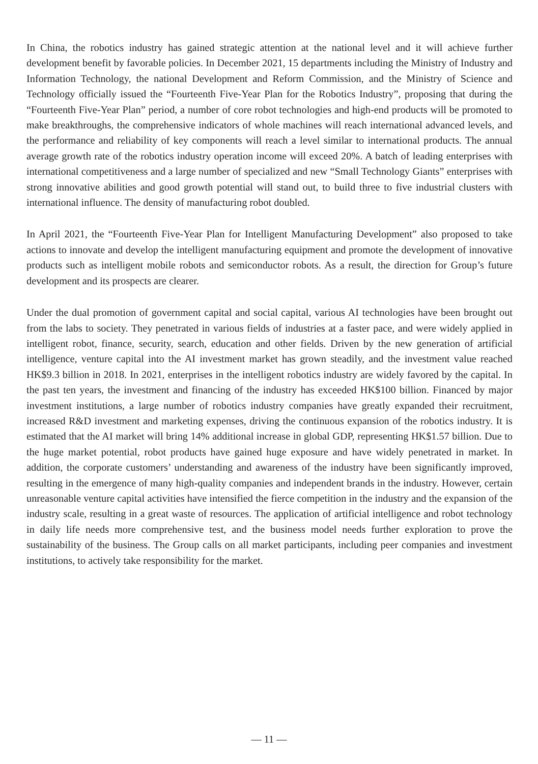In China, the robotics industry has gained strategic attention at the national level and it will achieve further development benefit by favorable policies. In December 2021, 15 departments including the Ministry of Industry and Information Technology, the national Development and Reform Commission, and the Ministry of Science and Technology officially issued the “Fourteenth Five-Year Plan for the Robotics Industry”, proposing that during the “Fourteenth Five-Year Plan” period, a number of core robot technologies and high-end products will be promoted to make breakthroughs, the comprehensive indicators of whole machines will reach international advanced levels, and the performance and reliability of key components will reach a level similar to international products. The annual average growth rate of the robotics industry operation income will exceed 20%. A batch of leading enterprises with international competitiveness and a large number of specialized and new “Small Technology Giants” enterprises with strong innovative abilities and good growth potential will stand out, to build three to five industrial clusters with international influence. The density of manufacturing robot doubled.
In April 2021, the “Fourteenth Five-Year Plan for Intelligent Manufacturing Development” also proposed to take actions to innovate and develop the intelligent manufacturing equipment and promote the development of innovative products such as intelligent mobile robots and semiconductor robots. As a result, the direction for Group’s future development and its prospects are clearer.
Under the dual promotion of government capital and social capital, various AI technologies have been brought out from the labs to society. They penetrated in various fields of industries at a faster pace, and were widely applied in intelligent robot, finance, security, search, education and other fields. Driven by the new generation of artificial intelligence, venture capital into the AI investment market has grown steadily, and the investment value reached HK$9.3 billion in 2018. In 2021, enterprises in the intelligent robotics industry are widely favored by the capital. In the past ten years, the investment and financing of the industry has exceeded HK$100 billion. Financed by major investment institutions, a large number of robotics industry companies have greatly expanded their recruitment, increased R&D investment and marketing expenses, driving the continuous expansion of the robotics industry. It is estimated that the AI market will bring 14% additional increase in global GDP, representing HK$1.57 billion. Due to the huge market potential, robot products have gained huge exposure and have widely penetrated in market. In addition, the corporate customers’ understanding and awareness of the industry have been significantly improved, resulting in the emergence of many high-quality companies and independent brands in the industry. However, certain unreasonable venture capital activities have intensified the fierce competition in the industry and the expansion of the industry scale, resulting in a great waste of resources. The application of artificial intelligence and robot technology in daily life needs more comprehensive test, and the business model needs further exploration to prove the sustainability of the business. The Group calls on all market participants, including peer companies and investment institutions, to actively take responsibility for the market.
— 11 —